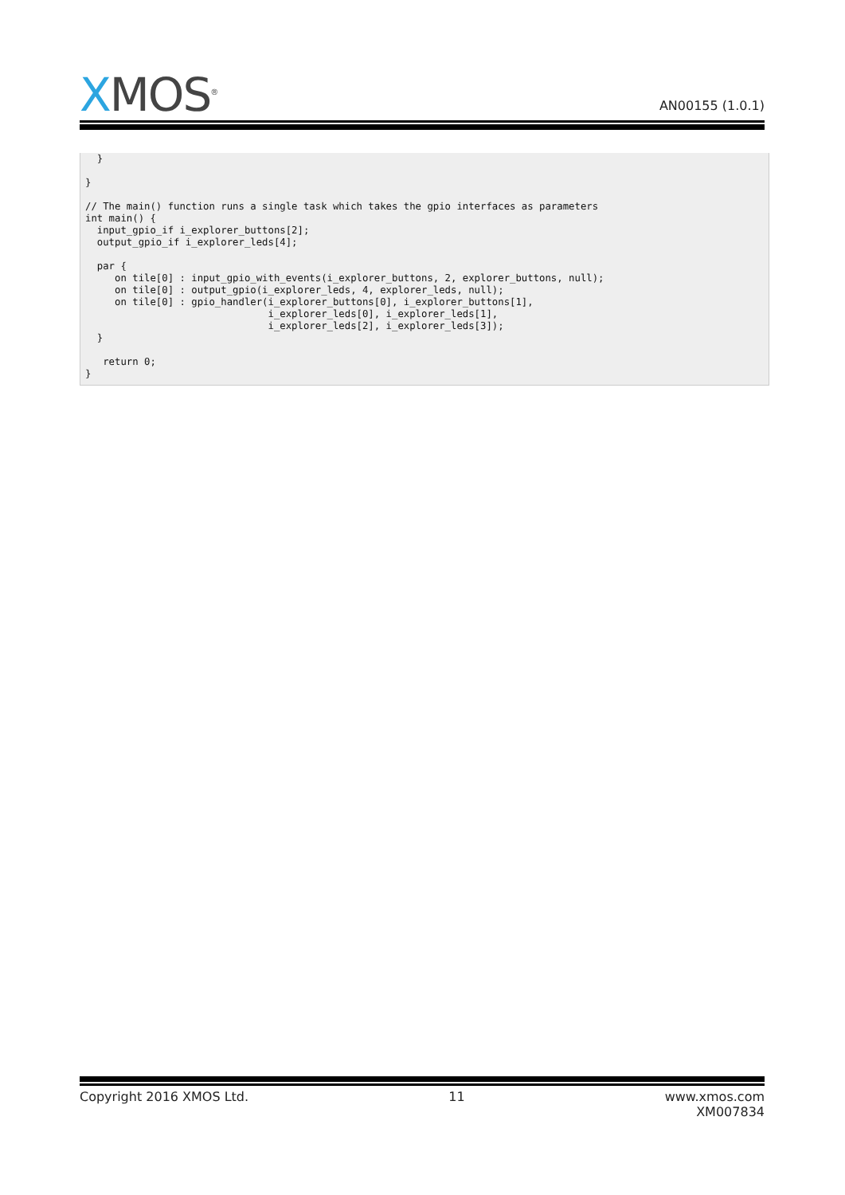X MOS<sup>®</sup>
AN00155 (1.0.1)
  }

}

// The main() function runs a single task which takes the gpio interfaces as parameters
int main() {
  input_gpio_if i_explorer_buttons[2];
  output_gpio_if i_explorer_leds[4];

  par {
     on tile[0] : input_gpio_with_events(i_explorer_buttons, 2, explorer_buttons, null);
     on tile[0] : output_gpio(i_explorer_leds, 4, explorer_leds, null);
     on tile[0] : gpio_handler(i_explorer_buttons[0], i_explorer_buttons[1],
                               i_explorer_leds[0], i_explorer_leds[1],
                               i_explorer_leds[2], i_explorer_leds[3]);
  }

   return 0;
}
Copyright 2016 XMOS Ltd. 11 www.xmos.com
XM007834